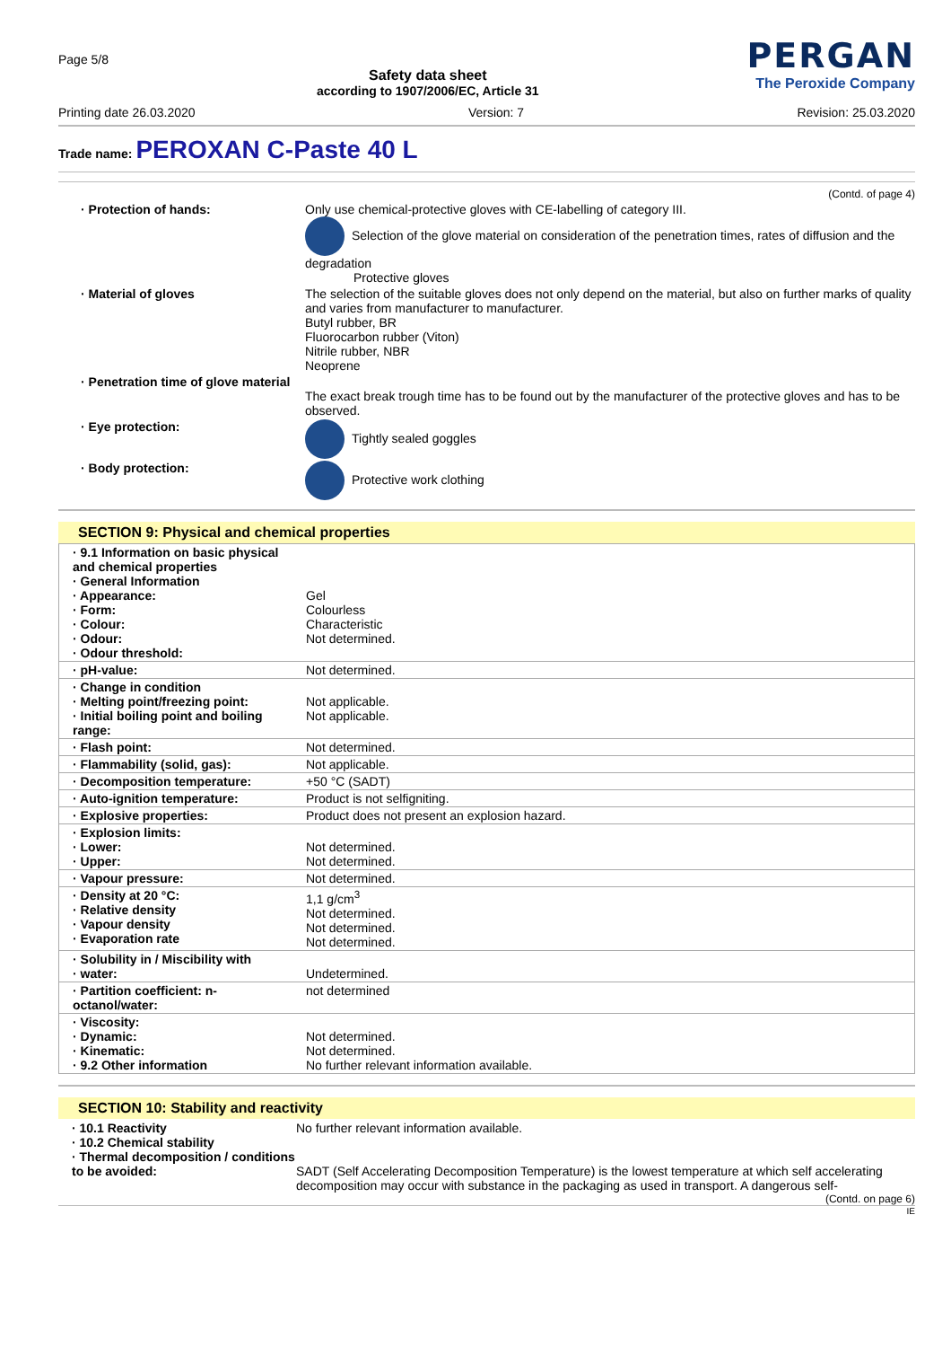Page 5/8
Safety data sheet
according to 1907/2006/EC, Article 31
PERGAN
The Peroxide Company
Printing date 26.03.2020 Version: 7 Revision: 25.03.2020
Trade name: PEROXAN C-Paste 40 L
(Contd. of page 4)
· Protection of hands: Only use chemical-protective gloves with CE-labelling of category III.
Selection of the glove material on consideration of the penetration times, rates of diffusion and the degradation
Protective gloves
· Material of gloves The selection of the suitable gloves does not only depend on the material, but also on further marks of quality and varies from manufacturer to manufacturer.
Butyl rubber, BR
Fluorocarbon rubber (Viton)
Nitrile rubber, NBR
Neoprene
· Penetration time of glove material
The exact break trough time has to be found out by the manufacturer of the protective gloves and has to be observed.
· Eye protection: Tightly sealed goggles
· Body protection: Protective work clothing
SECTION 9: Physical and chemical properties
| · 9.1 Information on basic physical and chemical properties · General Information · Appearance: · Form: · Colour: · Odour: · Odour threshold: | Gel Colourless Characteristic Not determined. |
| · pH-value: | Not determined. |
| · Change in condition · Melting point/freezing point: · Initial boiling point and boiling range: | Not applicable. Not applicable. |
| · Flash point: | Not determined. |
| · Flammability (solid, gas): | Not applicable. |
| · Decomposition temperature: | +50 °C (SADT) |
| · Auto-ignition temperature: | Product is not selfigniting. |
| · Explosive properties: | Product does not present an explosion hazard. |
| · Explosion limits: · Lower: · Upper: | Not determined. Not determined. |
| · Vapour pressure: | Not determined. |
| · Density at 20 °C: · Relative density · Vapour density · Evaporation rate | 1,1 g/cm<sup>3</sup> Not determined. Not determined. Not determined. |
| · Solubility in / Miscibility with · water: | Undetermined. |
| · Partition coefficient: n-octanol/water: | not determined |
| · Viscosity: · Dynamic: · Kinematic: · 9.2 Other information | Not determined. Not determined. No further relevant information available. |
SECTION 10: Stability and reactivity
· 10.1 Reactivity
· 10.2 Chemical stability
· Thermal decomposition / conditions to be avoided:
No further relevant information available.
SADT (Self Accelerating Decomposition Temperature) is the lowest temperature at which self accelerating decomposition may occur with substance in the packaging as used in transport. A dangerous self-
(Contd. on page 6)
IE